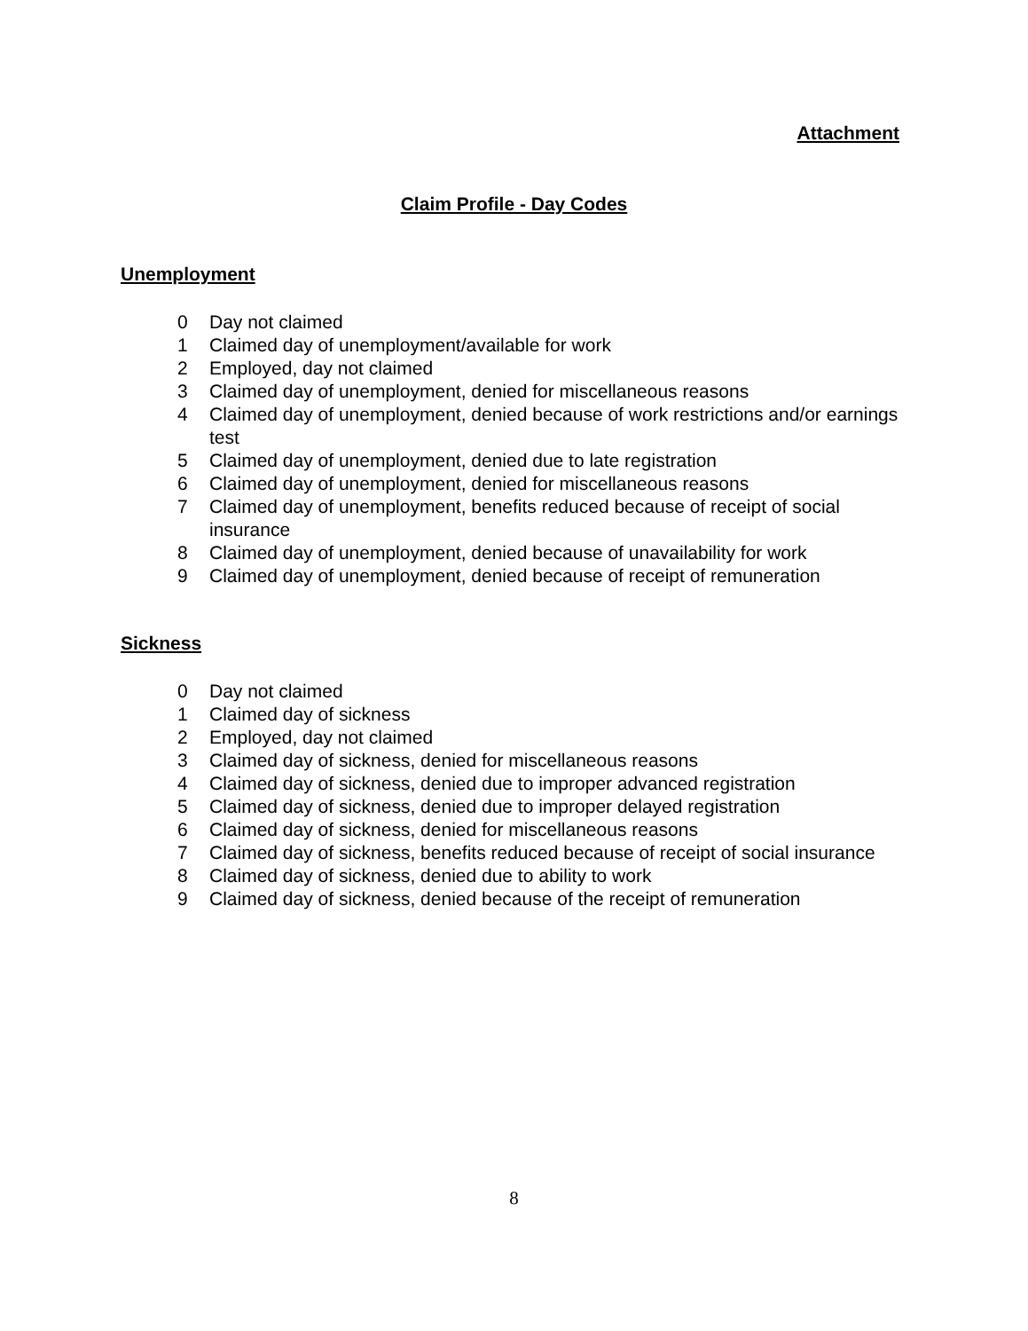Attachment
Claim Profile - Day Codes
Unemployment
0 Day not claimed
1 Claimed day of unemployment/available for work
2 Employed, day not claimed
3 Claimed day of unemployment, denied for miscellaneous reasons
4 Claimed day of unemployment, denied because of work restrictions and/or earnings test
5 Claimed day of unemployment, denied due to late registration
6 Claimed day of unemployment, denied for miscellaneous reasons
7 Claimed day of unemployment, benefits reduced because of receipt of social insurance
8 Claimed day of unemployment, denied because of unavailability for work
9 Claimed day of unemployment, denied because of receipt of remuneration
Sickness
0 Day not claimed
1 Claimed day of sickness
2 Employed, day not claimed
3 Claimed day of sickness, denied for miscellaneous reasons
4 Claimed day of sickness, denied due to improper advanced registration
5 Claimed day of sickness, denied due to improper delayed registration
6 Claimed day of sickness, denied for miscellaneous reasons
7 Claimed day of sickness, benefits reduced because of receipt of social insurance
8 Claimed day of sickness, denied due to ability to work
9 Claimed day of sickness, denied because of the receipt of remuneration
8